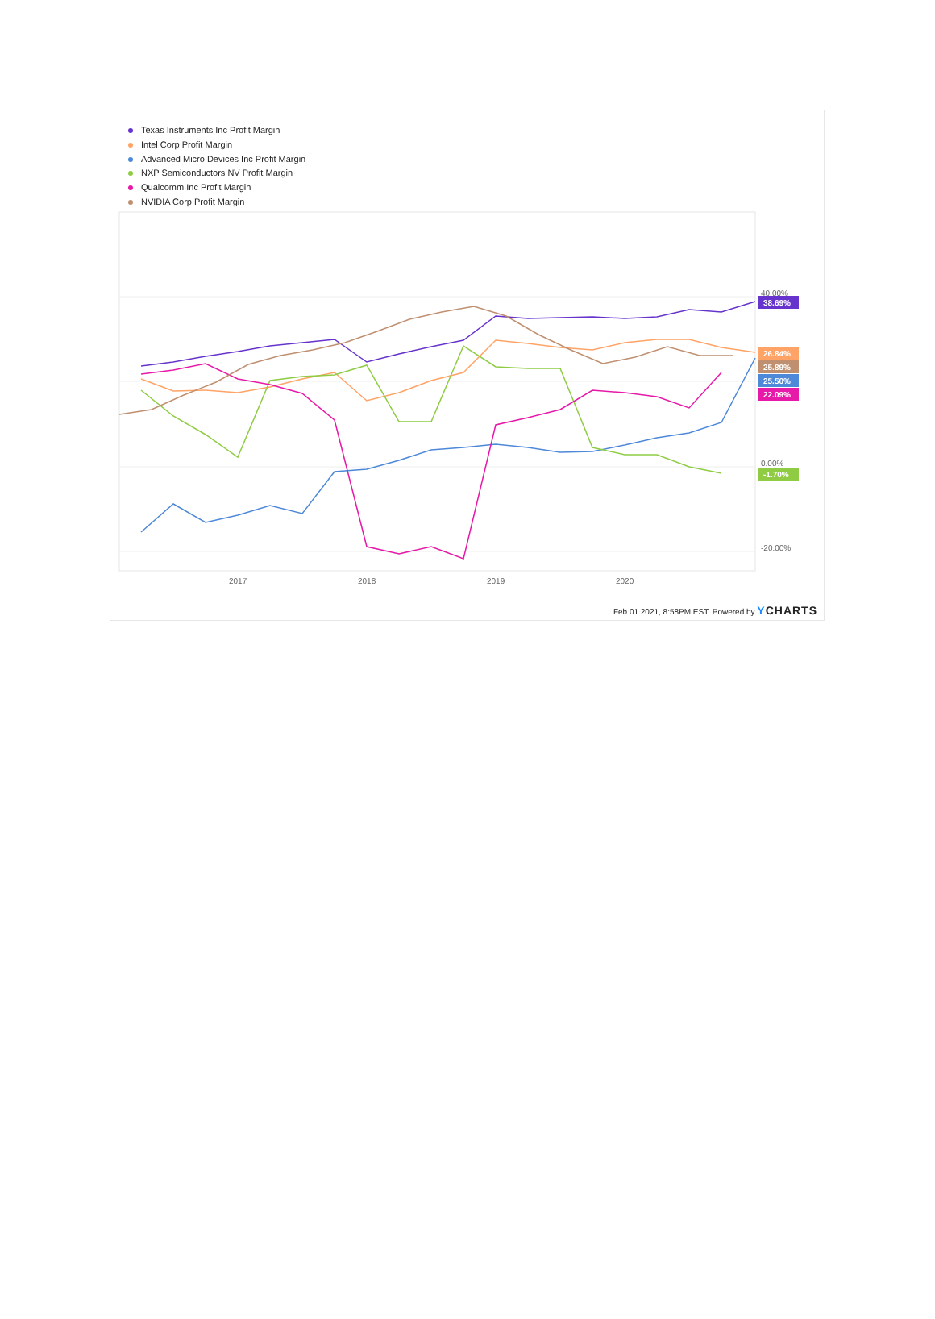Texas Instruments Inc Profit Margin
Intel Corp Profit Margin
Advanced Micro Devices Inc Profit Margin
NXP Semiconductors NV Profit Margin
Qualcomm Inc Profit Margin
NVIDIA Corp Profit Margin
40.00%
0.00%
-20.00%
2017
2018
2019
2020
38.69%
26.84%
25.89%
25.50%
22.09%
-1.70%
Feb 01 2021, 8:58PM EST. Powered by YCHARTS